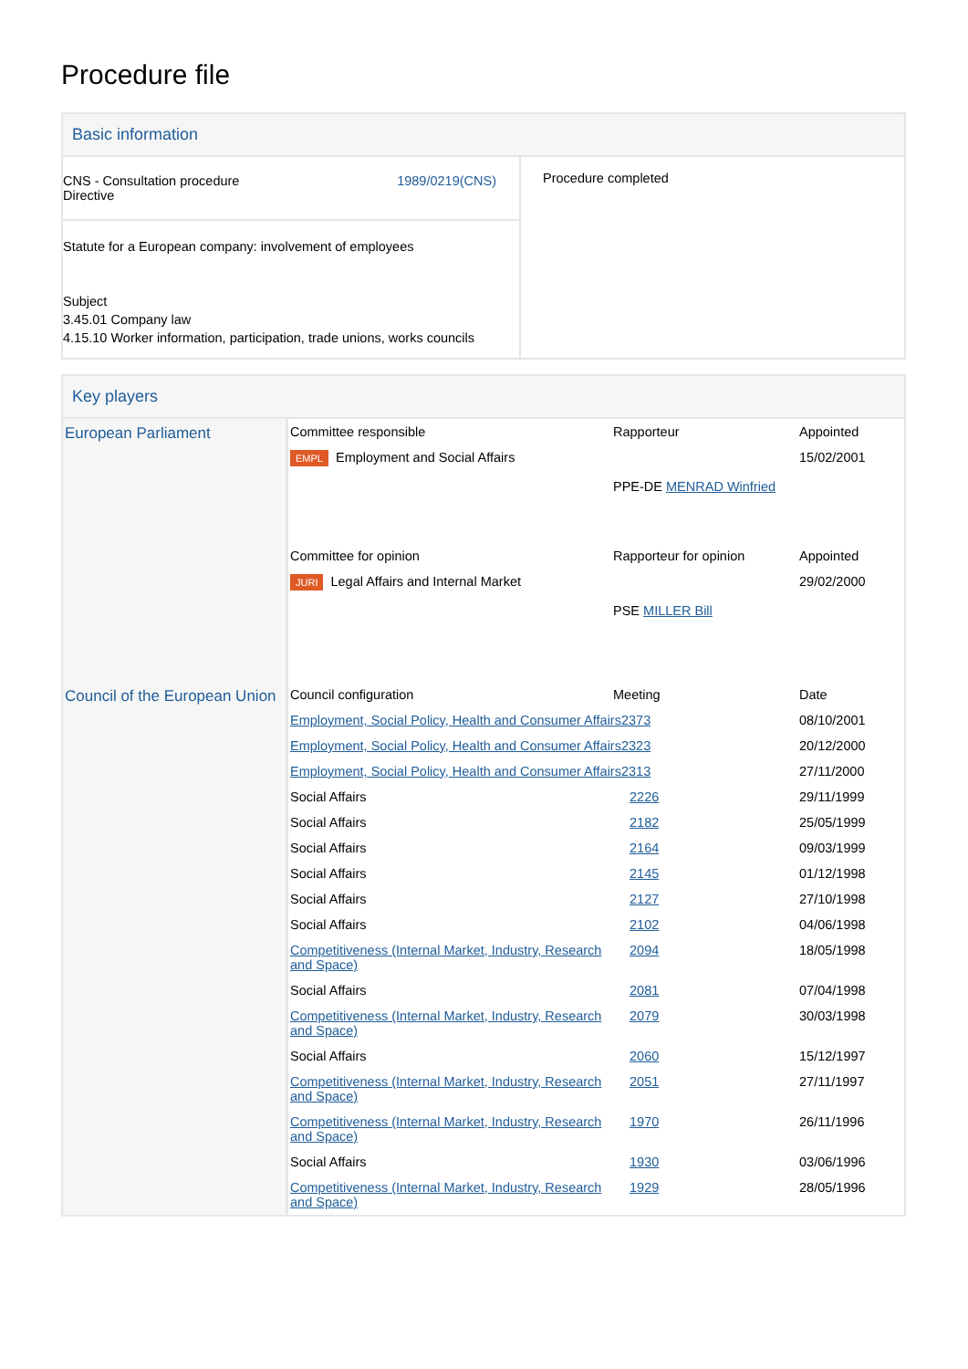Procedure file
Basic information
| CNS - Consultation procedure Directive 1989/0219(CNS) | Procedure completed |
| Statute for a European company: involvement of employees Subject 3.45.01 Company law 4.15.10 Worker information, participation, trade unions, works councils | |
Key players
| European Parliament | Committee responsible | Rapporteur | Appointed |
| | EMPL Employment and Social Affairs | PPE-DE MENRAD Winfried | 15/02/2001 |
| | Committee for opinion | Rapporteur for opinion | Appointed |
| | JURI Legal Affairs and Internal Market | PSE MILLER Bill | 29/02/2000 |
| Council of the European Union | Council configuration | Meeting | Date |
| | Employment, Social Policy, Health and Consumer Affairs 2373 | | 08/10/2001 |
| | Employment, Social Policy, Health and Consumer Affairs 2323 | | 20/12/2000 |
| | Employment, Social Policy, Health and Consumer Affairs 2313 | | 27/11/2000 |
| | Social Affairs | 2226 | 29/11/1999 |
| | Social Affairs | 2182 | 25/05/1999 |
| | Social Affairs | 2164 | 09/03/1999 |
| | Social Affairs | 2145 | 01/12/1998 |
| | Social Affairs | 2127 | 27/10/1998 |
| | Social Affairs | 2102 | 04/06/1998 |
| | Competitiveness (Internal Market, Industry, Research and Space) | 2094 | 18/05/1998 |
| | Social Affairs | 2081 | 07/04/1998 |
| | Competitiveness (Internal Market, Industry, Research and Space) | 2079 | 30/03/1998 |
| | Social Affairs | 2060 | 15/12/1997 |
| | Competitiveness (Internal Market, Industry, Research and Space) | 2051 | 27/11/1997 |
| | Competitiveness (Internal Market, Industry, Research and Space) | 1970 | 26/11/1996 |
| | Social Affairs | 1930 | 03/06/1996 |
| | Competitiveness (Internal Market, Industry, Research and Space) | 1929 | 28/05/1996 |